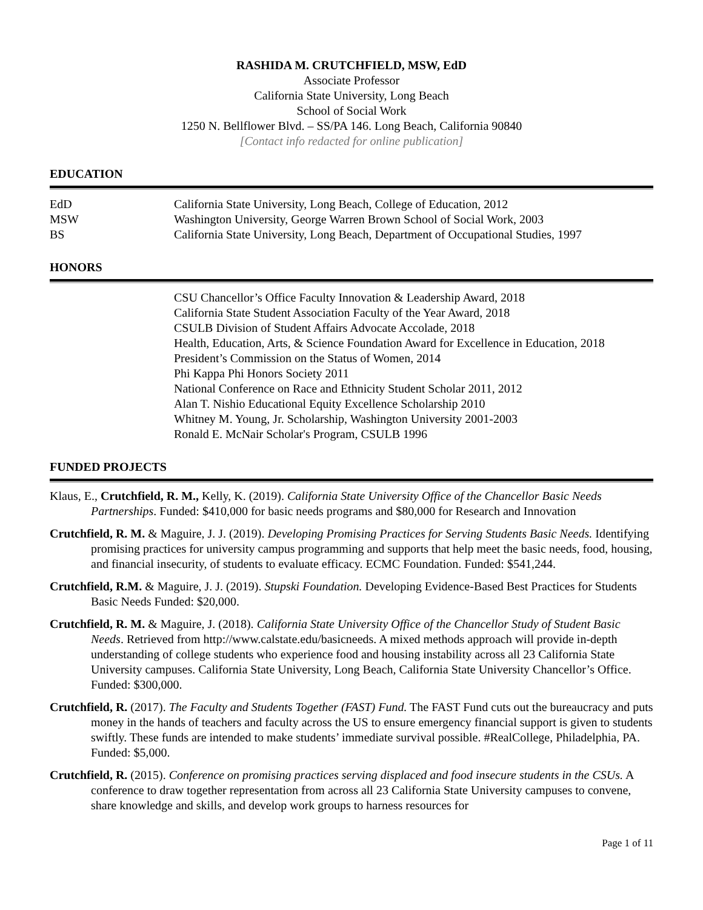RASHIDA M. CRUTCHFIELD, MSW, EdD
Associate Professor
California State University, Long Beach
School of Social Work
1250 N. Bellflower Blvd. – SS/PA 146. Long Beach, California 90840
[Contact info redacted for online publication]
EDUCATION
EdD California State University, Long Beach, College of Education, 2012
MSW Washington University, George Warren Brown School of Social Work, 2003
BS California State University, Long Beach, Department of Occupational Studies, 1997
HONORS
CSU Chancellor’s Office Faculty Innovation & Leadership Award, 2018
California State Student Association Faculty of the Year Award, 2018
CSULB Division of Student Affairs Advocate Accolade, 2018
Health, Education, Arts, & Science Foundation Award for Excellence in Education, 2018
President’s Commission on the Status of Women, 2014
Phi Kappa Phi Honors Society 2011
National Conference on Race and Ethnicity Student Scholar 2011, 2012
Alan T. Nishio Educational Equity Excellence Scholarship 2010
Whitney M. Young, Jr. Scholarship, Washington University 2001-2003
Ronald E. McNair Scholar's Program, CSULB 1996
FUNDED PROJECTS
Klaus, E., Crutchfield, R. M., Kelly, K. (2019). California State University Office of the Chancellor Basic Needs Partnerships. Funded: $410,000 for basic needs programs and $80,000 for Research and Innovation
Crutchfield, R. M. & Maguire, J. J. (2019). Developing Promising Practices for Serving Students Basic Needs. Identifying promising practices for university campus programming and supports that help meet the basic needs, food, housing, and financial insecurity, of students to evaluate efficacy. ECMC Foundation. Funded: $541,244.
Crutchfield, R.M. & Maguire, J. J. (2019). Stupski Foundation. Developing Evidence-Based Best Practices for Students Basic Needs Funded: $20,000.
Crutchfield, R. M. & Maguire, J. (2018). California State University Office of the Chancellor Study of Student Basic Needs. Retrieved from http://www.calstate.edu/basicneeds. A mixed methods approach will provide in-depth understanding of college students who experience food and housing instability across all 23 California State University campuses. California State University, Long Beach, California State University Chancellor’s Office. Funded: $300,000.
Crutchfield, R. (2017). The Faculty and Students Together (FAST) Fund. The FAST Fund cuts out the bureaucracy and puts money in the hands of teachers and faculty across the US to ensure emergency financial support is given to students swiftly. These funds are intended to make students’ immediate survival possible. #RealCollege, Philadelphia, PA. Funded: $5,000.
Crutchfield, R. (2015). Conference on promising practices serving displaced and food insecure students in the CSUs. A conference to draw together representation from across all 23 California State University campuses to convene, share knowledge and skills, and develop work groups to harness resources for
Page 1 of 11